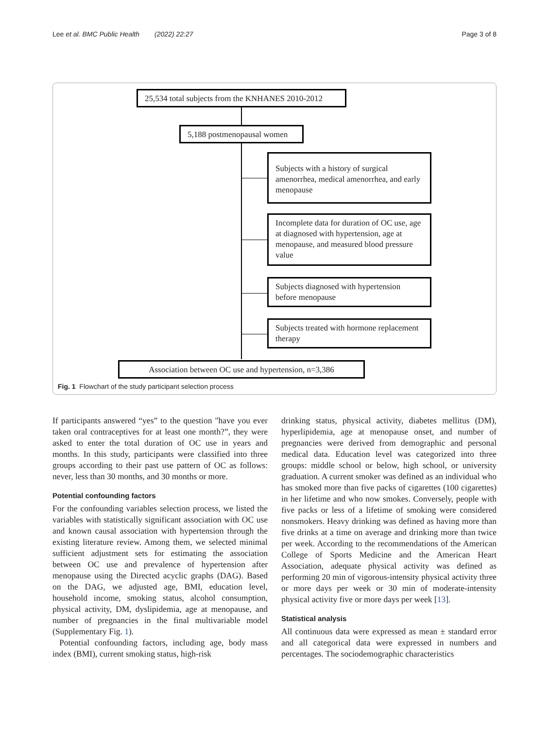Lee et al. BMC Public Health (2022) 22:27 Page 3 of 8
25,534 total subjects from the KNHANES 2010-2012
5,188 postmenopausal women
Subjects with a history of surgical amenorrhea, medical amenorrhea, and early menopause
Incomplete data for duration of OC use, age at diagnosed with hypertension, age at menopause, and measured blood pressure value
Subjects diagnosed with hypertension before menopause
Subjects treated with hormone replacement therapy
Association between OC use and hypertension, n=3,386
Fig. 1 Flowchart of the study participant selection process
If participants answered “yes” to the question "have you ever taken oral contraceptives for at least one month?”, they were asked to enter the total duration of OC use in years and months. In this study, participants were classified into three groups according to their past use pattern of OC as follows: never, less than 30 months, and 30 months or more.
Potential confounding factors
For the confounding variables selection process, we listed the variables with statistically significant association with OC use and known causal association with hypertension through the existing literature review. Among them, we selected minimal sufficient adjustment sets for estimating the association between OC use and prevalence of hypertension after menopause using the Directed acyclic graphs (DAG). Based on the DAG, we adjusted age, BMI, education level, household income, smoking status, alcohol consumption, physical activity, DM, dyslipidemia, age at menopause, and number of pregnancies in the final multivariable model (Supplementary Fig. 1).
Potential confounding factors, including age, body mass index (BMI), current smoking status, high-risk
drinking status, physical activity, diabetes mellitus (DM), hyperlipidemia, age at menopause onset, and number of pregnancies were derived from demographic and personal medical data. Education level was categorized into three groups: middle school or below, high school, or university graduation. A current smoker was defined as an individual who has smoked more than five packs of cigarettes (100 cigarettes) in her lifetime and who now smokes. Conversely, people with five packs or less of a lifetime of smoking were considered nonsmokers. Heavy drinking was defined as having more than five drinks at a time on average and drinking more than twice per week. According to the recommendations of the American College of Sports Medicine and the American Heart Association, adequate physical activity was defined as performing 20 min of vigorous-intensity physical activity three or more days per week or 30 min of moderate-intensity physical activity five or more days per week [13].
Statistical analysis
All continuous data were expressed as mean ± standard error and all categorical data were expressed in numbers and percentages. The sociodemographic characteristics